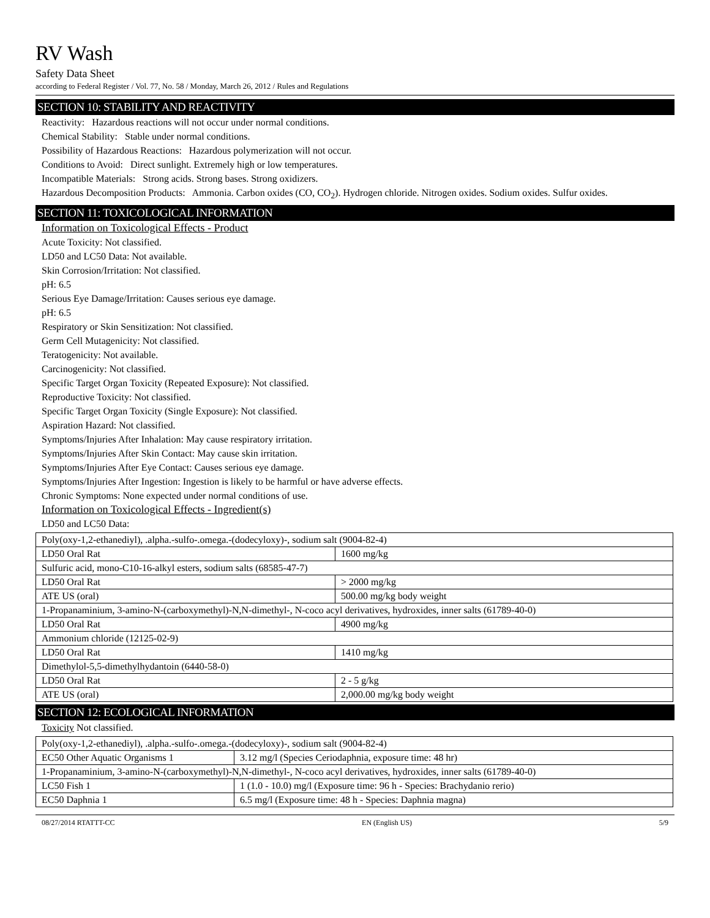RV Wash
Safety Data Sheet
according to Federal Register / Vol. 77, No. 58 / Monday, March 26, 2012 / Rules and Regulations
SECTION 10: STABILITY AND REACTIVITY
Reactivity: Hazardous reactions will not occur under normal conditions.
Chemical Stability: Stable under normal conditions.
Possibility of Hazardous Reactions: Hazardous polymerization will not occur.
Conditions to Avoid: Direct sunlight. Extremely high or low temperatures.
Incompatible Materials: Strong acids. Strong bases. Strong oxidizers.
Hazardous Decomposition Products: Ammonia. Carbon oxides (CO, CO<sub>2</sub>). Hydrogen chloride. Nitrogen oxides. Sodium oxides. Sulfur oxides.
SECTION 11: TOXICOLOGICAL INFORMATION
Information on Toxicological Effects - Product
Acute Toxicity: Not classified.
LD50 and LC50 Data: Not available.
Skin Corrosion/Irritation: Not classified.
pH: 6.5
Serious Eye Damage/Irritation: Causes serious eye damage.
pH: 6.5
Respiratory or Skin Sensitization: Not classified.
Germ Cell Mutagenicity: Not classified.
Teratogenicity: Not available.
Carcinogenicity: Not classified.
Specific Target Organ Toxicity (Repeated Exposure): Not classified.
Reproductive Toxicity: Not classified.
Specific Target Organ Toxicity (Single Exposure): Not classified.
Aspiration Hazard: Not classified.
Symptoms/Injuries After Inhalation: May cause respiratory irritation.
Symptoms/Injuries After Skin Contact: May cause skin irritation.
Symptoms/Injuries After Eye Contact: Causes serious eye damage.
Symptoms/Injuries After Ingestion: Ingestion is likely to be harmful or have adverse effects.
Chronic Symptoms: None expected under normal conditions of use.
Information on Toxicological Effects - Ingredient(s)
LD50 and LC50 Data:
| Poly(oxy-1,2-ethanediyl), .alpha.-sulfo-.omega.-(dodecyloxy)-, sodium salt (9004-82-4) | |
| LD50 Oral Rat | 1600 mg/kg |
| Sulfuric acid, mono-C10-16-alkyl esters, sodium salts (68585-47-7) | |
| LD50 Oral Rat | > 2000 mg/kg |
| ATE US (oral) | 500.00 mg/kg body weight |
| 1-Propanaminium, 3-amino-N-(carboxymethyl)-N,N-dimethyl-, N-coco acyl derivatives, hydroxides, inner salts (61789-40-0) | |
| LD50 Oral Rat | 4900 mg/kg |
| Ammonium chloride (12125-02-9) | |
| LD50 Oral Rat | 1410 mg/kg |
| Dimethylol-5,5-dimethylhydantoin (6440-58-0) | |
| LD50 Oral Rat | 2 - 5 g/kg |
| ATE US (oral) | 2,000.00 mg/kg body weight |
SECTION 12: ECOLOGICAL INFORMATION
Toxicity Not classified.
| Poly(oxy-1,2-ethanediyl), .alpha.-sulfo-.omega.-(dodecyloxy)-, sodium salt (9004-82-4) | |
| EC50 Other Aquatic Organisms 1 | 3.12 mg/l (Species Ceriodaphnia, exposure time: 48 hr) |
| 1-Propanaminium, 3-amino-N-(carboxymethyl)-N,N-dimethyl-, N-coco acyl derivatives, hydroxides, inner salts (61789-40-0) | |
| LC50 Fish 1 | 1 (1.0 - 10.0) mg/l (Exposure time: 96 h - Species: Brachydanio rerio) |
| EC50 Daphnia 1 | 6.5 mg/l (Exposure time: 48 h - Species: Daphnia magna) |
08/27/2014 RTATTT-CC EN (English US) 5/9